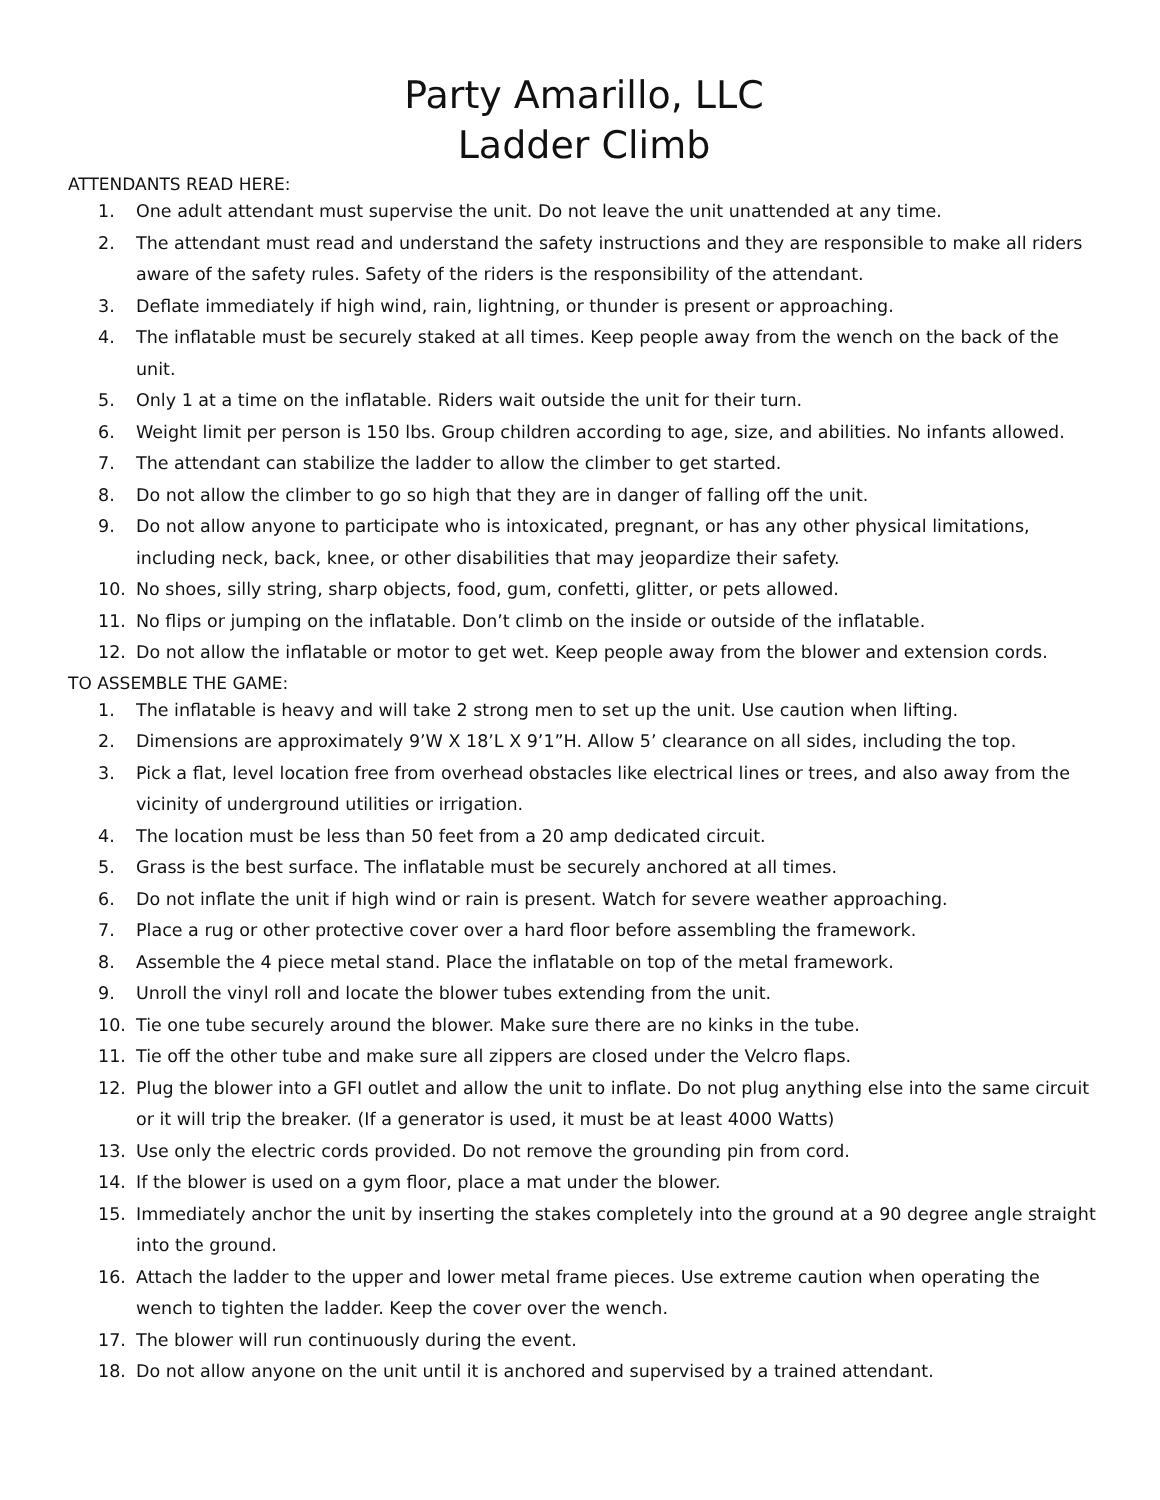Party Amarillo, LLC
Ladder Climb
ATTENDANTS READ HERE:
1. One adult attendant must supervise the unit. Do not leave the unit unattended at any time.
2. The attendant must read and understand the safety instructions and they are responsible to make all riders aware of the safety rules. Safety of the riders is the responsibility of the attendant.
3. Deflate immediately if high wind, rain, lightning, or thunder is present or approaching.
4. The inflatable must be securely staked at all times. Keep people away from the wench on the back of the unit.
5. Only 1 at a time on the inflatable. Riders wait outside the unit for their turn.
6. Weight limit per person is 150 lbs. Group children according to age, size, and abilities. No infants allowed.
7. The attendant can stabilize the ladder to allow the climber to get started.
8. Do not allow the climber to go so high that they are in danger of falling off the unit.
9. Do not allow anyone to participate who is intoxicated, pregnant, or has any other physical limitations, including neck, back, knee, or other disabilities that may jeopardize their safety.
10. No shoes, silly string, sharp objects, food, gum, confetti, glitter, or pets allowed.
11. No flips or jumping on the inflatable. Don’t climb on the inside or outside of the inflatable.
12. Do not allow the inflatable or motor to get wet. Keep people away from the blower and extension cords.
TO ASSEMBLE THE GAME:
1. The inflatable is heavy and will take 2 strong men to set up the unit. Use caution when lifting.
2. Dimensions are approximately 9’W X 18’L X 9’1”H. Allow 5’ clearance on all sides, including the top.
3. Pick a flat, level location free from overhead obstacles like electrical lines or trees, and also away from the vicinity of underground utilities or irrigation.
4. The location must be less than 50 feet from a 20 amp dedicated circuit.
5. Grass is the best surface. The inflatable must be securely anchored at all times.
6. Do not inflate the unit if high wind or rain is present. Watch for severe weather approaching.
7. Place a rug or other protective cover over a hard floor before assembling the framework.
8. Assemble the 4 piece metal stand. Place the inflatable on top of the metal framework.
9. Unroll the vinyl roll and locate the blower tubes extending from the unit.
10. Tie one tube securely around the blower. Make sure there are no kinks in the tube.
11. Tie off the other tube and make sure all zippers are closed under the Velcro flaps.
12. Plug the blower into a GFI outlet and allow the unit to inflate. Do not plug anything else into the same circuit or it will trip the breaker. (If a generator is used, it must be at least 4000 Watts)
13. Use only the electric cords provided. Do not remove the grounding pin from cord.
14. If the blower is used on a gym floor, place a mat under the blower.
15. Immediately anchor the unit by inserting the stakes completely into the ground at a 90 degree angle straight into the ground.
16. Attach the ladder to the upper and lower metal frame pieces. Use extreme caution when operating the wench to tighten the ladder. Keep the cover over the wench.
17. The blower will run continuously during the event.
18. Do not allow anyone on the unit until it is anchored and supervised by a trained attendant.